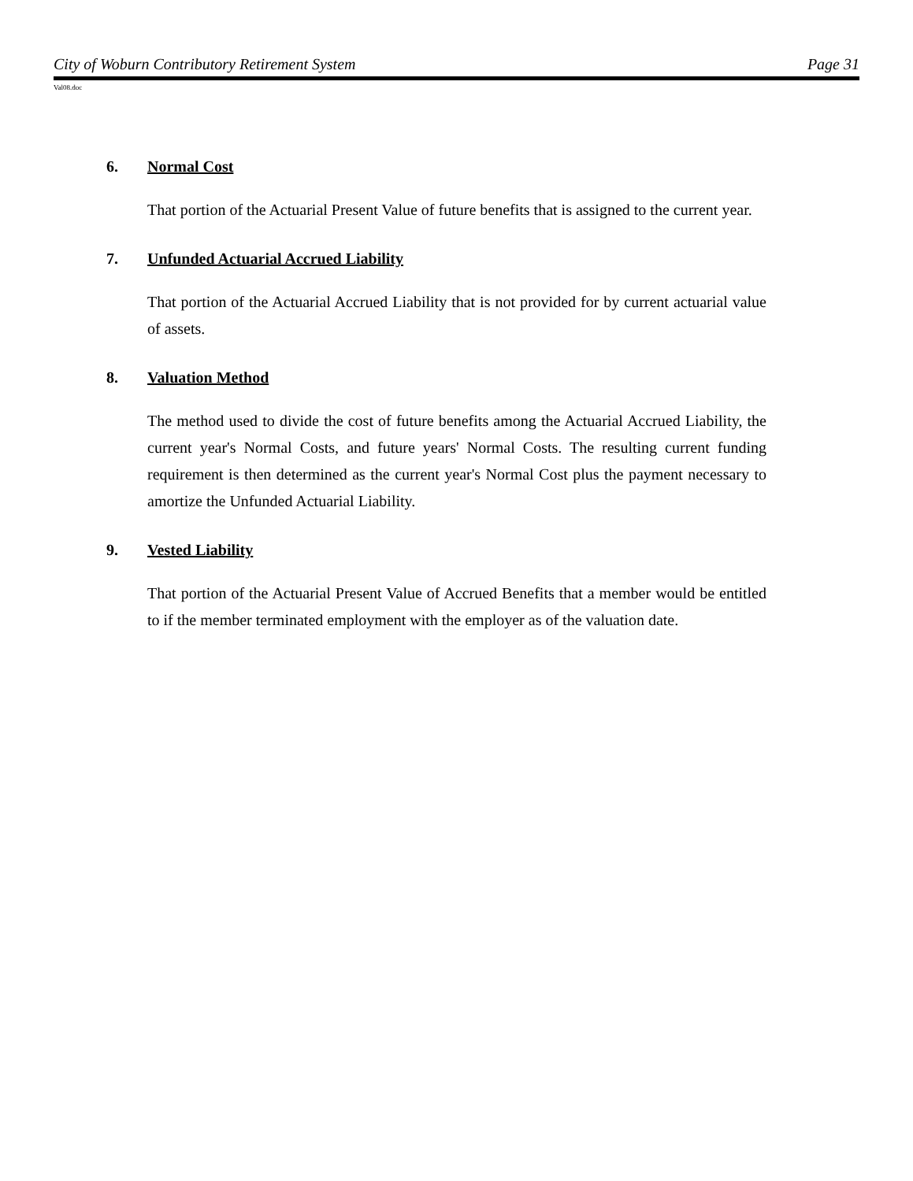City of Woburn Contributory Retirement System Page 31
Val08.doc
6. Normal Cost
That portion of the Actuarial Present Value of future benefits that is assigned to the current year.
7. Unfunded Actuarial Accrued Liability
That portion of the Actuarial Accrued Liability that is not provided for by current actuarial value of assets.
8. Valuation Method
The method used to divide the cost of future benefits among the Actuarial Accrued Liability, the current year's Normal Costs, and future years' Normal Costs. The resulting current funding requirement is then determined as the current year's Normal Cost plus the payment necessary to amortize the Unfunded Actuarial Liability.
9. Vested Liability
That portion of the Actuarial Present Value of Accrued Benefits that a member would be entitled to if the member terminated employment with the employer as of the valuation date.